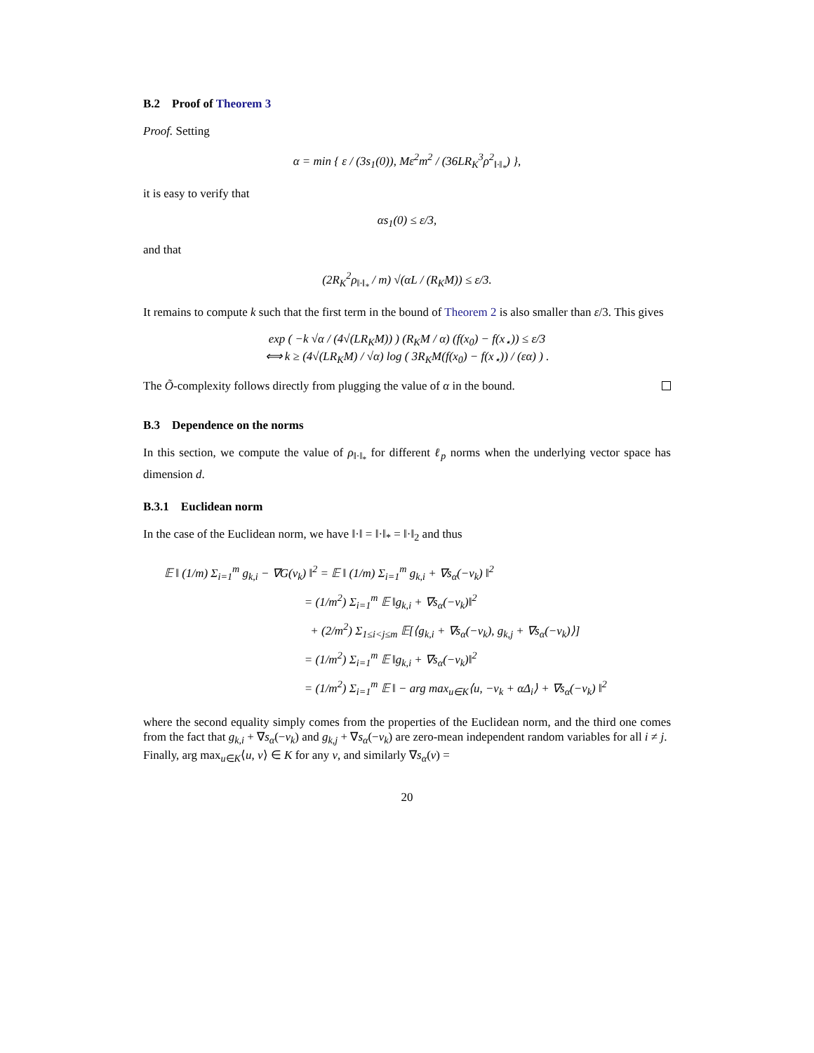B.2 Proof of Theorem 3
Proof. Setting
α = min { ε / (3s<sub>1</sub>(0)), Mε<sup>2</sup>m<sup>2</sup> / (36LR<sub>K</sub><sup>3</sup>ρ<sup>2</sup><sub>‖·‖<sub>*</sub></sub>) },
it is easy to verify that
αs<sub>1</sub>(0) ≤ ε/3,
and that
(2R<sub>K</sub><sup>2</sup>ρ<sub>‖·‖<sub>*</sub></sub> / m) √(αL / (R<sub>K</sub>M)) ≤ ε/3.
It remains to compute k such that the first term in the bound of Theorem 2 is also smaller than ε/3. This gives
exp ( −k √α / (4√(LR<sub>K</sub>M)) ) (R<sub>K</sub>M / α) (f(x<sub>0</sub>) − f(x<sub>⋆</sub>)) ≤ ε/3
⟺ k ≥ (4√(LR<sub>K</sub>M) / √α) log ( 3R<sub>K</sub>M(f(x<sub>0</sub>) − f(x<sub>⋆</sub>)) / (εα) ) .
The Õ-complexity follows directly from plugging the value of α in the bound.
B.3 Dependence on the norms
In this section, we compute the value of ρ<sub>‖·‖<sub>*</sub></sub> for different ℓ<sub>p</sub> norms when the underlying vector space has dimension d.
B.3.1 Euclidean norm
In the case of the Euclidean norm, we have ‖·‖ = ‖·‖<sub>*</sub> = ‖·‖<sub>2</sub> and thus
𝔼 ‖ (1/m) Σ<sub>i=1</sub><sup>m</sup> g<sub>k,i</sub> − ∇G(v<sub>k</sub>) ‖<sup>2</sup> = 𝔼 ‖ (1/m) Σ<sub>i=1</sub><sup>m</sup> g<sub>k,i</sub> + ∇s<sub>α</sub>(−v<sub>k</sub>) ‖<sup>2</sup>
= (1/m<sup>2</sup>) Σ<sub>i=1</sub><sup>m</sup> 𝔼 ‖g<sub>k,i</sub> + ∇s<sub>α</sub>(−v<sub>k</sub>)‖<sup>2</sup>
+ (2/m<sup>2</sup>) Σ<sub>1≤i<j≤m</sub> 𝔼[⟨g<sub>k,i</sub> + ∇s<sub>α</sub>(−v<sub>k</sub>), g<sub>k,j</sub> + ∇s<sub>α</sub>(−v<sub>k</sub>)⟩]
= (1/m<sup>2</sup>) Σ<sub>i=1</sub><sup>m</sup> 𝔼 ‖g<sub>k,i</sub> + ∇s<sub>α</sub>(−v<sub>k</sub>)‖<sup>2</sup>
= (1/m<sup>2</sup>) Σ<sub>i=1</sub><sup>m</sup> 𝔼 ‖ − arg max<sub>u∈K</sub>⟨u, −v<sub>k</sub> + αΔ<sub>i</sub>⟩ + ∇s<sub>α</sub>(−v<sub>k</sub>) ‖<sup>2</sup>
where the second equality simply comes from the properties of the Euclidean norm, and the third one comes from the fact that g<sub>k,i</sub> + ∇s<sub>α</sub>(−v<sub>k</sub>) and g<sub>k,j</sub> + ∇s<sub>α</sub>(−v<sub>k</sub>) are zero-mean independent random variables for all i ≠ j.
Finally, arg max<sub>u∈K</sub>⟨u, v⟩ ∈ K for any v, and similarly ∇s<sub>α</sub>(v) =
20